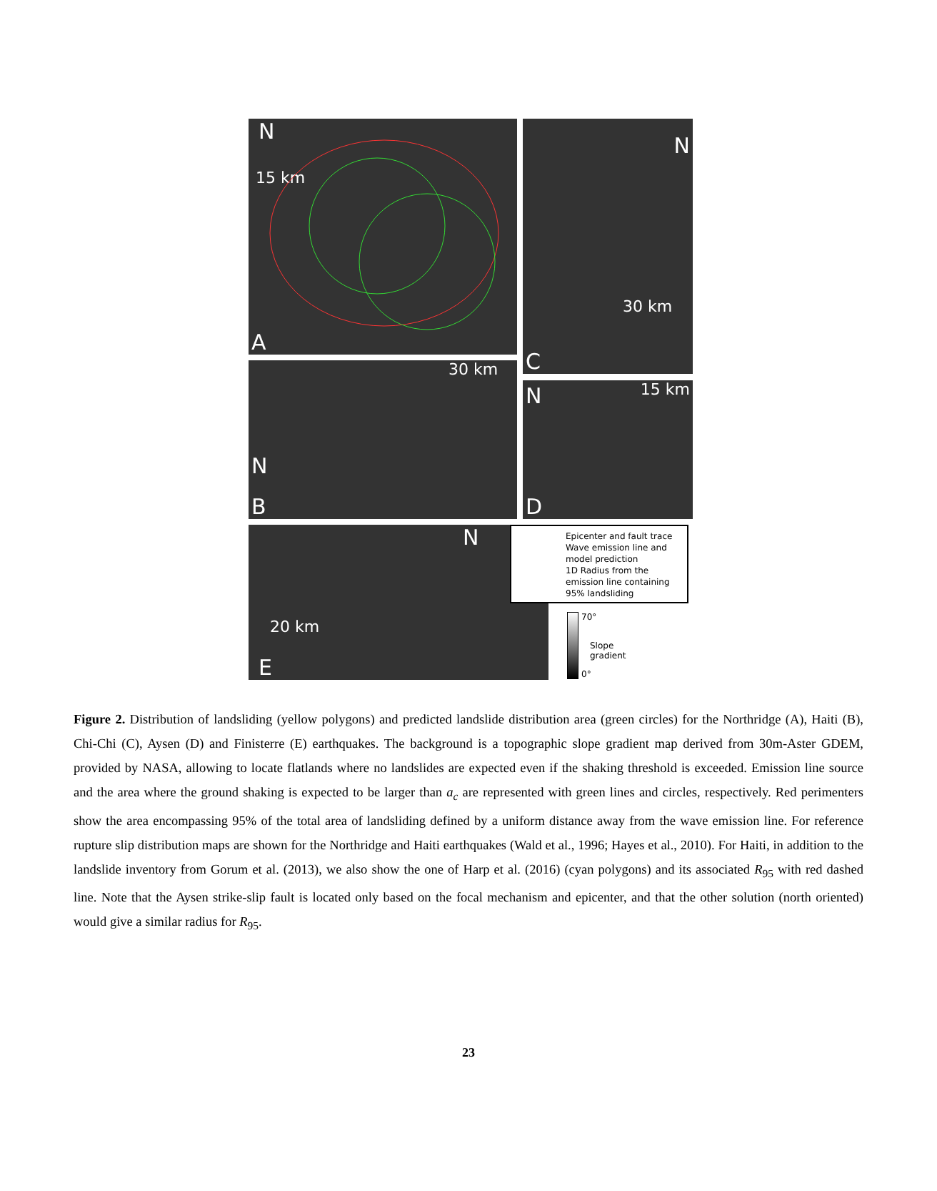N
15 km
A
N
30 km
C
30 km
N
B
N 15 km
D
N
20 km
E
Epicenter and fault trace
Wave emission line and model prediction
1D Radius from the emission line containing 95% landsliding
70°
Slope
gradient
0°
Figure 2. Distribution of landsliding (yellow polygons) and predicted landslide distribution area (green circles) for the Northridge (A), Haiti (B), Chi-Chi (C), Aysen (D) and Finisterre (E) earthquakes. The background is a topographic slope gradient map derived from 30m-Aster GDEM, provided by NASA, allowing to locate flatlands where no landslides are expected even if the shaking threshold is exceeded. Emission line source and the area where the ground shaking is expected to be larger than a<sub>c</sub> are represented with green lines and circles, respectively. Red perimenters show the area encompassing 95% of the total area of landsliding defined by a uniform distance away from the wave emission line. For reference rupture slip distribution maps are shown for the Northridge and Haiti earthquakes (Wald et al., 1996; Hayes et al., 2010). For Haiti, in addition to the landslide inventory from Gorum et al. (2013), we also show the one of Harp et al. (2016) (cyan polygons) and its associated R<sub>95</sub> with red dashed line. Note that the Aysen strike-slip fault is located only based on the focal mechanism and epicenter, and that the other solution (north oriented) would give a similar radius for R<sub>95</sub>.
23